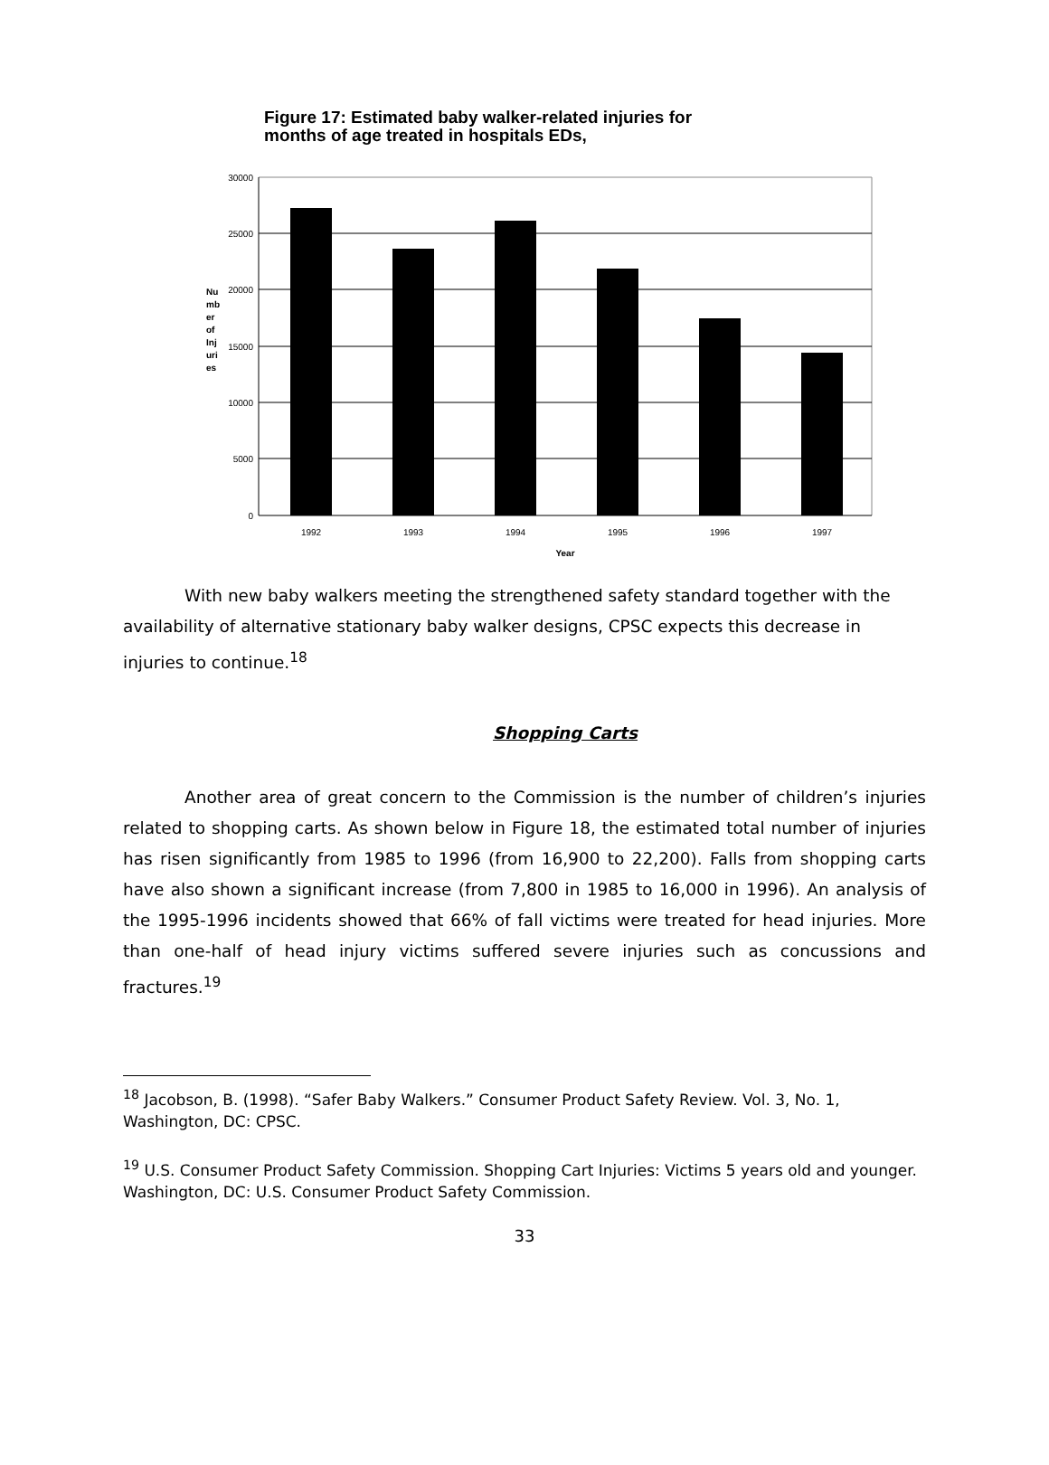Figure 17: Estimated baby walker-related injuries for
months of age treated in hospitals EDs,
30000
25000
20000
15000
10000
5000
0
1992
1993
1994
1995
1996
1997
Year
Nu
mb
er
of
Inj
uri
es
With new baby walkers meeting the strengthened safety standard together with the availability of alternative stationary baby walker designs, CPSC expects this decrease in injuries to continue.<sup>18</sup>
Shopping Carts
Another area of great concern to the Commission is the number of children’s injuries related to shopping carts. As shown below in Figure 18, the estimated total number of injuries has risen significantly from 1985 to 1996 (from 16,900 to 22,200). Falls from shopping carts have also shown a significant increase (from 7,800 in 1985 to 16,000 in 1996). An analysis of the 1995-1996 incidents showed that 66% of fall victims were treated for head injuries. More than one-half of head injury victims suffered severe injuries such as concussions and fractures.<sup>19</sup>
<sup>18</sup> Jacobson, B. (1998). “Safer Baby Walkers.” Consumer Product Safety Review. Vol. 3, No. 1, Washington, DC: CPSC.
<sup>19</sup> U.S. Consumer Product Safety Commission. Shopping Cart Injuries: Victims 5 years old and younger. Washington, DC: U.S. Consumer Product Safety Commission.
33